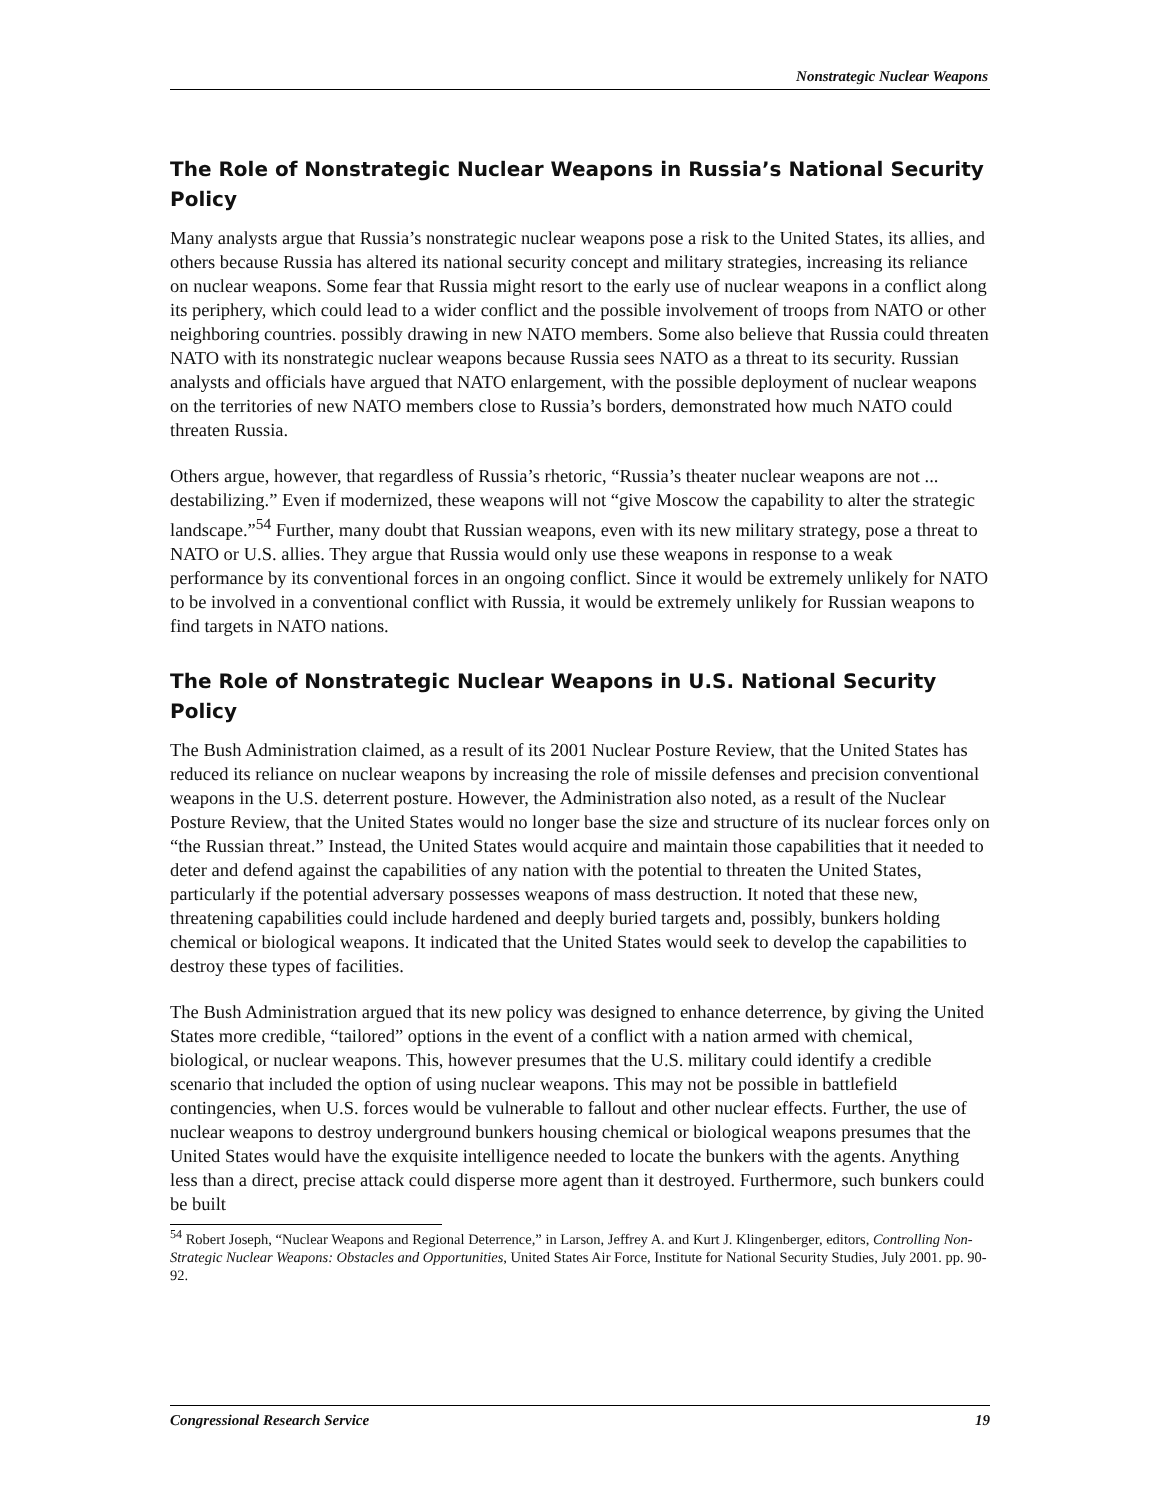Nonstrategic Nuclear Weapons
The Role of Nonstrategic Nuclear Weapons in Russia’s National Security Policy
Many analysts argue that Russia’s nonstrategic nuclear weapons pose a risk to the United States, its allies, and others because Russia has altered its national security concept and military strategies, increasing its reliance on nuclear weapons. Some fear that Russia might resort to the early use of nuclear weapons in a conflict along its periphery, which could lead to a wider conflict and the possible involvement of troops from NATO or other neighboring countries. possibly drawing in new NATO members. Some also believe that Russia could threaten NATO with its nonstrategic nuclear weapons because Russia sees NATO as a threat to its security. Russian analysts and officials have argued that NATO enlargement, with the possible deployment of nuclear weapons on the territories of new NATO members close to Russia’s borders, demonstrated how much NATO could threaten Russia.
Others argue, however, that regardless of Russia’s rhetoric, “Russia’s theater nuclear weapons are not ... destabilizing.” Even if modernized, these weapons will not “give Moscow the capability to alter the strategic landscape.”<sup>54</sup> Further, many doubt that Russian weapons, even with its new military strategy, pose a threat to NATO or U.S. allies. They argue that Russia would only use these weapons in response to a weak performance by its conventional forces in an ongoing conflict. Since it would be extremely unlikely for NATO to be involved in a conventional conflict with Russia, it would be extremely unlikely for Russian weapons to find targets in NATO nations.
The Role of Nonstrategic Nuclear Weapons in U.S. National Security Policy
The Bush Administration claimed, as a result of its 2001 Nuclear Posture Review, that the United States has reduced its reliance on nuclear weapons by increasing the role of missile defenses and precision conventional weapons in the U.S. deterrent posture. However, the Administration also noted, as a result of the Nuclear Posture Review, that the United States would no longer base the size and structure of its nuclear forces only on “the Russian threat.” Instead, the United States would acquire and maintain those capabilities that it needed to deter and defend against the capabilities of any nation with the potential to threaten the United States, particularly if the potential adversary possesses weapons of mass destruction. It noted that these new, threatening capabilities could include hardened and deeply buried targets and, possibly, bunkers holding chemical or biological weapons. It indicated that the United States would seek to develop the capabilities to destroy these types of facilities.
The Bush Administration argued that its new policy was designed to enhance deterrence, by giving the United States more credible, “tailored” options in the event of a conflict with a nation armed with chemical, biological, or nuclear weapons. This, however presumes that the U.S. military could identify a credible scenario that included the option of using nuclear weapons. This may not be possible in battlefield contingencies, when U.S. forces would be vulnerable to fallout and other nuclear effects. Further, the use of nuclear weapons to destroy underground bunkers housing chemical or biological weapons presumes that the United States would have the exquisite intelligence needed to locate the bunkers with the agents. Anything less than a direct, precise attack could disperse more agent than it destroyed. Furthermore, such bunkers could be built
<sup>54</sup> Robert Joseph, “Nuclear Weapons and Regional Deterrence,” in Larson, Jeffrey A. and Kurt J. Klingenberger, editors, Controlling Non-Strategic Nuclear Weapons: Obstacles and Opportunities, United States Air Force, Institute for National Security Studies, July 2001. pp. 90-92.
Congressional Research Service 19